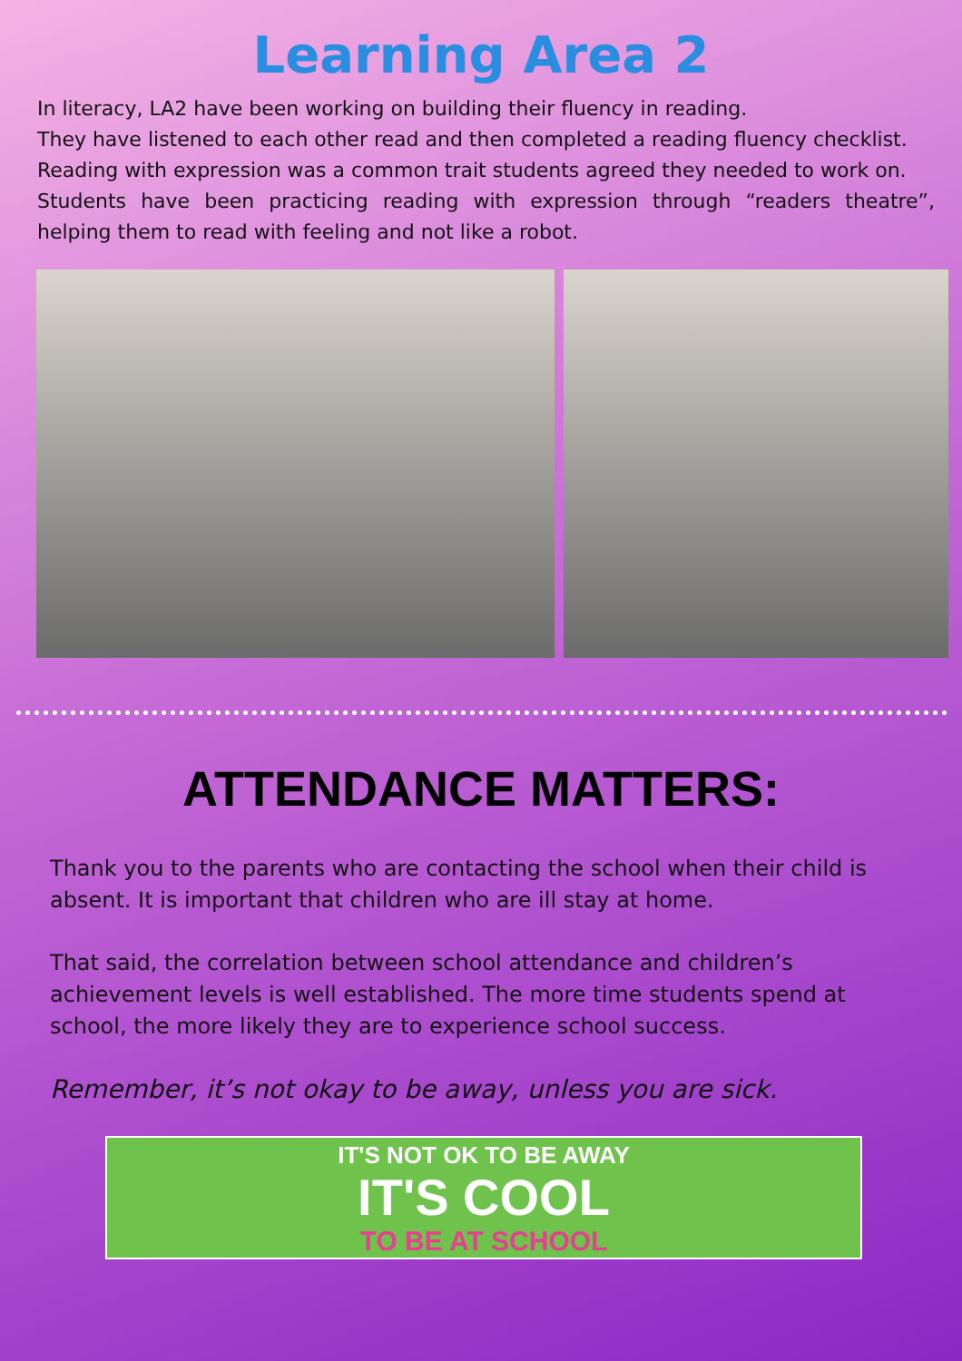Learning Area 2
In literacy, LA2 have been working on building their fluency in reading.
They have listened to each other read and then completed a reading fluency checklist.
Reading with expression was a common trait students agreed they needed to work on.
Students have been practicing reading with expression through “readers theatre”, helping them to read with feeling and not like a robot.
ATTENDANCE MATTERS:
Thank you to the parents who are contacting the school when their child is absent. It is important that children who are ill stay at home.
That said, the correlation between school attendance and children’s achievement levels is well established. The more time students spend at school, the more likely they are to experience school success.
Remember, it’s not okay to be away, unless you are sick.
IT'S NOT OK TO BE AWAY
IT'S COOL
TO BE AT SCHOOL